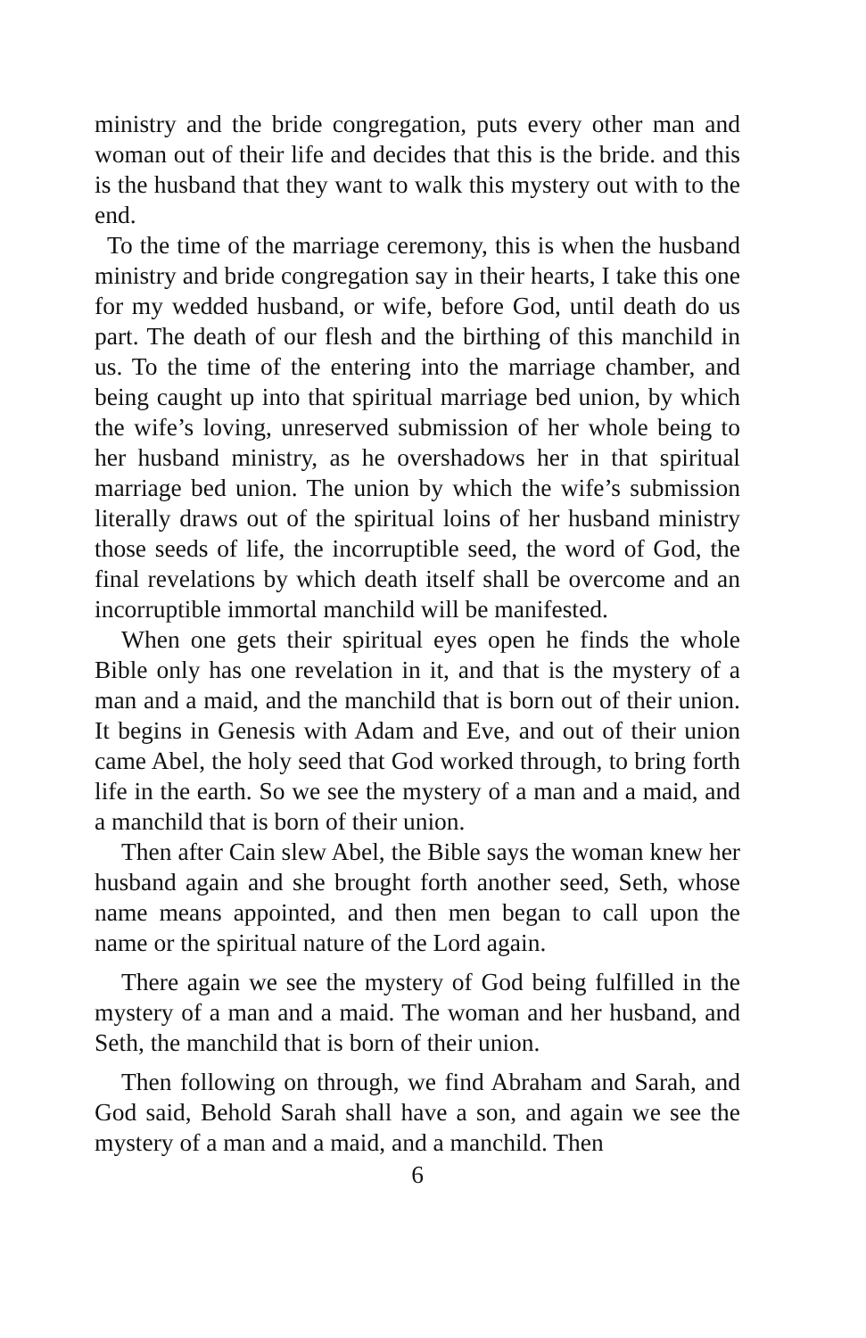ministry and the bride congregation, puts every other man and woman out of their life and decides that this is the bride. and this is the husband that they want to walk this mystery out with to the end.
To the time of the marriage ceremony, this is when the husband ministry and bride congregation say in their hearts, I take this one for my wedded husband, or wife, before God, until death do us part. The death of our flesh and the birthing of this manchild in us. To the time of the entering into the marriage chamber, and being caught up into that spiritual marriage bed union, by which the wife’s loving, unreserved submission of her whole being to her husband ministry, as he overshadows her in that spiritual marriage bed union. The union by which the wife’s submission literally draws out of the spiritual loins of her husband ministry those seeds of life, the incorruptible seed, the word of God, the final revelations by which death itself shall be overcome and an incorruptible immortal manchild will be manifested.
When one gets their spiritual eyes open he finds the whole Bible only has one revelation in it, and that is the mystery of a man and a maid, and the manchild that is born out of their union. It begins in Genesis with Adam and Eve, and out of their union came Abel, the holy seed that God worked through, to bring forth life in the earth. So we see the mystery of a man and a maid, and a manchild that is born of their union.
Then after Cain slew Abel, the Bible says the woman knew her husband again and she brought forth another seed, Seth, whose name means appointed, and then men began to call upon the name or the spiritual nature of the Lord again.
There again we see the mystery of God being fulfilled in the mystery of a man and a maid. The woman and her husband, and Seth, the manchild that is born of their union.
Then following on through, we find Abraham and Sarah, and God said, Behold Sarah shall have a son, and again we see the mystery of a man and a maid, and a manchild. Then
6